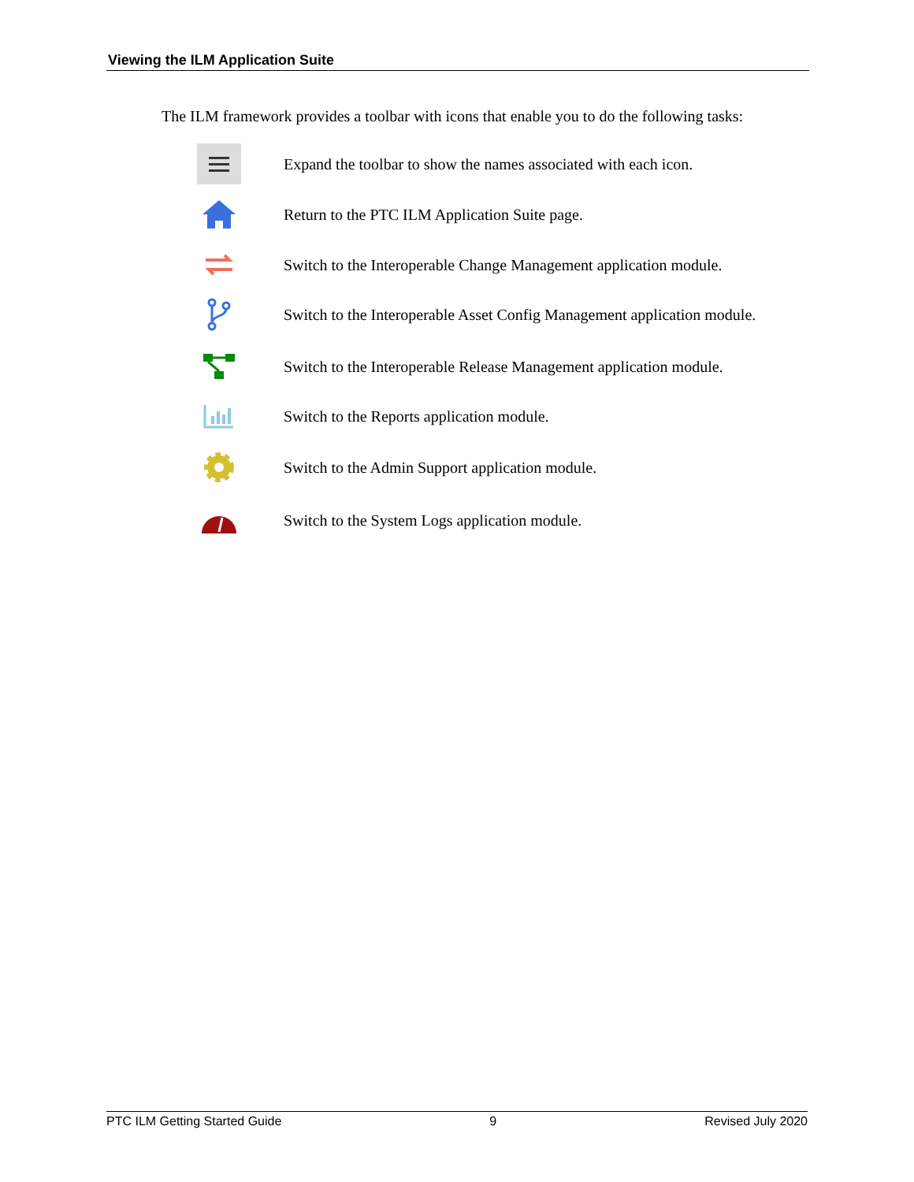Viewing the ILM Application Suite
The ILM framework provides a toolbar with icons that enable you to do the following tasks:
Expand the toolbar to show the names associated with each icon.
Return to the PTC ILM Application Suite page.
Switch to the Interoperable Change Management application module.
Switch to the Interoperable Asset Config Management application module.
Switch to the Interoperable Release Management application module.
Switch to the Reports application module.
Switch to the Admin Support application module.
Switch to the System Logs application module.
PTC ILM Getting Started Guide 9 Revised July 2020